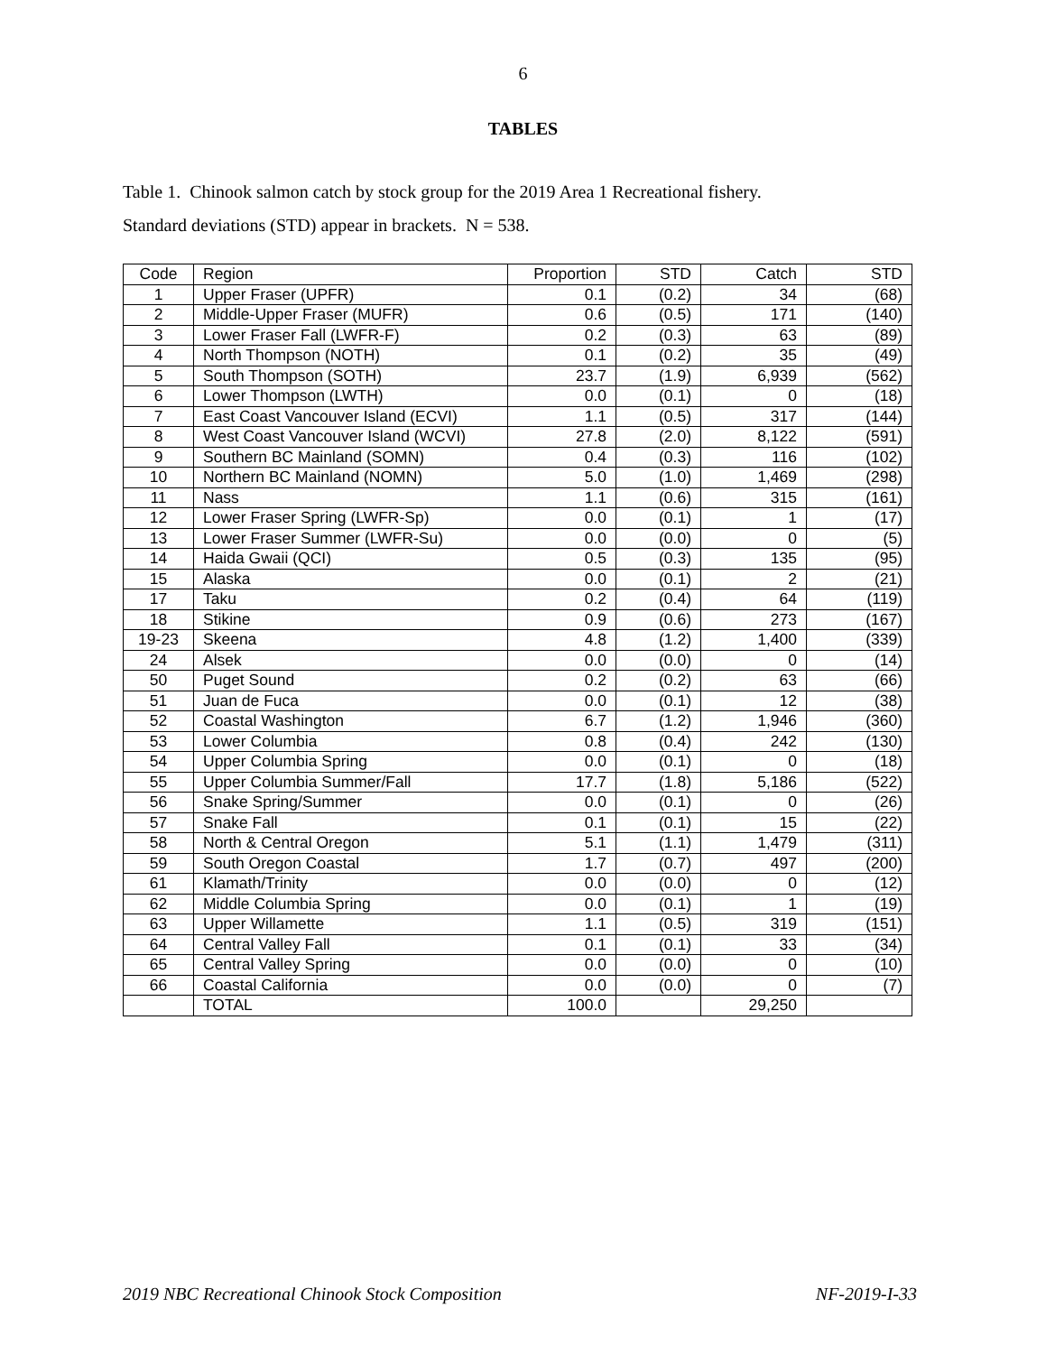6
TABLES
Table 1. Chinook salmon catch by stock group for the 2019 Area 1 Recreational fishery.
Standard deviations (STD) appear in brackets. N = 538.
| Code | Region | Proportion | STD | Catch | STD |
| --- | --- | --- | --- | --- | --- |
| 1 | Upper Fraser (UPFR) | 0.1 | (0.2) | 34 | (68) |
| 2 | Middle-Upper Fraser (MUFR) | 0.6 | (0.5) | 171 | (140) |
| 3 | Lower Fraser Fall (LWFR-F) | 0.2 | (0.3) | 63 | (89) |
| 4 | North Thompson (NOTH) | 0.1 | (0.2) | 35 | (49) |
| 5 | South Thompson (SOTH) | 23.7 | (1.9) | 6,939 | (562) |
| 6 | Lower Thompson (LWTH) | 0.0 | (0.1) | 0 | (18) |
| 7 | East Coast Vancouver Island (ECVI) | 1.1 | (0.5) | 317 | (144) |
| 8 | West Coast Vancouver Island (WCVI) | 27.8 | (2.0) | 8,122 | (591) |
| 9 | Southern BC Mainland (SOMN) | 0.4 | (0.3) | 116 | (102) |
| 10 | Northern BC Mainland (NOMN) | 5.0 | (1.0) | 1,469 | (298) |
| 11 | Nass | 1.1 | (0.6) | 315 | (161) |
| 12 | Lower Fraser Spring (LWFR-Sp) | 0.0 | (0.1) | 1 | (17) |
| 13 | Lower Fraser Summer (LWFR-Su) | 0.0 | (0.0) | 0 | (5) |
| 14 | Haida Gwaii (QCI) | 0.5 | (0.3) | 135 | (95) |
| 15 | Alaska | 0.0 | (0.1) | 2 | (21) |
| 17 | Taku | 0.2 | (0.4) | 64 | (119) |
| 18 | Stikine | 0.9 | (0.6) | 273 | (167) |
| 19-23 | Skeena | 4.8 | (1.2) | 1,400 | (339) |
| 24 | Alsek | 0.0 | (0.0) | 0 | (14) |
| 50 | Puget Sound | 0.2 | (0.2) | 63 | (66) |
| 51 | Juan de Fuca | 0.0 | (0.1) | 12 | (38) |
| 52 | Coastal Washington | 6.7 | (1.2) | 1,946 | (360) |
| 53 | Lower Columbia | 0.8 | (0.4) | 242 | (130) |
| 54 | Upper Columbia Spring | 0.0 | (0.1) | 0 | (18) |
| 55 | Upper Columbia Summer/Fall | 17.7 | (1.8) | 5,186 | (522) |
| 56 | Snake Spring/Summer | 0.0 | (0.1) | 0 | (26) |
| 57 | Snake Fall | 0.1 | (0.1) | 15 | (22) |
| 58 | North & Central Oregon | 5.1 | (1.1) | 1,479 | (311) |
| 59 | South Oregon Coastal | 1.7 | (0.7) | 497 | (200) |
| 61 | Klamath/Trinity | 0.0 | (0.0) | 0 | (12) |
| 62 | Middle Columbia Spring | 0.0 | (0.1) | 1 | (19) |
| 63 | Upper Willamette | 1.1 | (0.5) | 319 | (151) |
| 64 | Central Valley Fall | 0.1 | (0.1) | 33 | (34) |
| 65 | Central Valley Spring | 0.0 | (0.0) | 0 | (10) |
| 66 | Coastal California | 0.0 | (0.0) | 0 | (7) |
| | TOTAL | 100.0 | | 29,250 | |
2019 NBC Recreational Chinook Stock Composition NF-2019-I-33